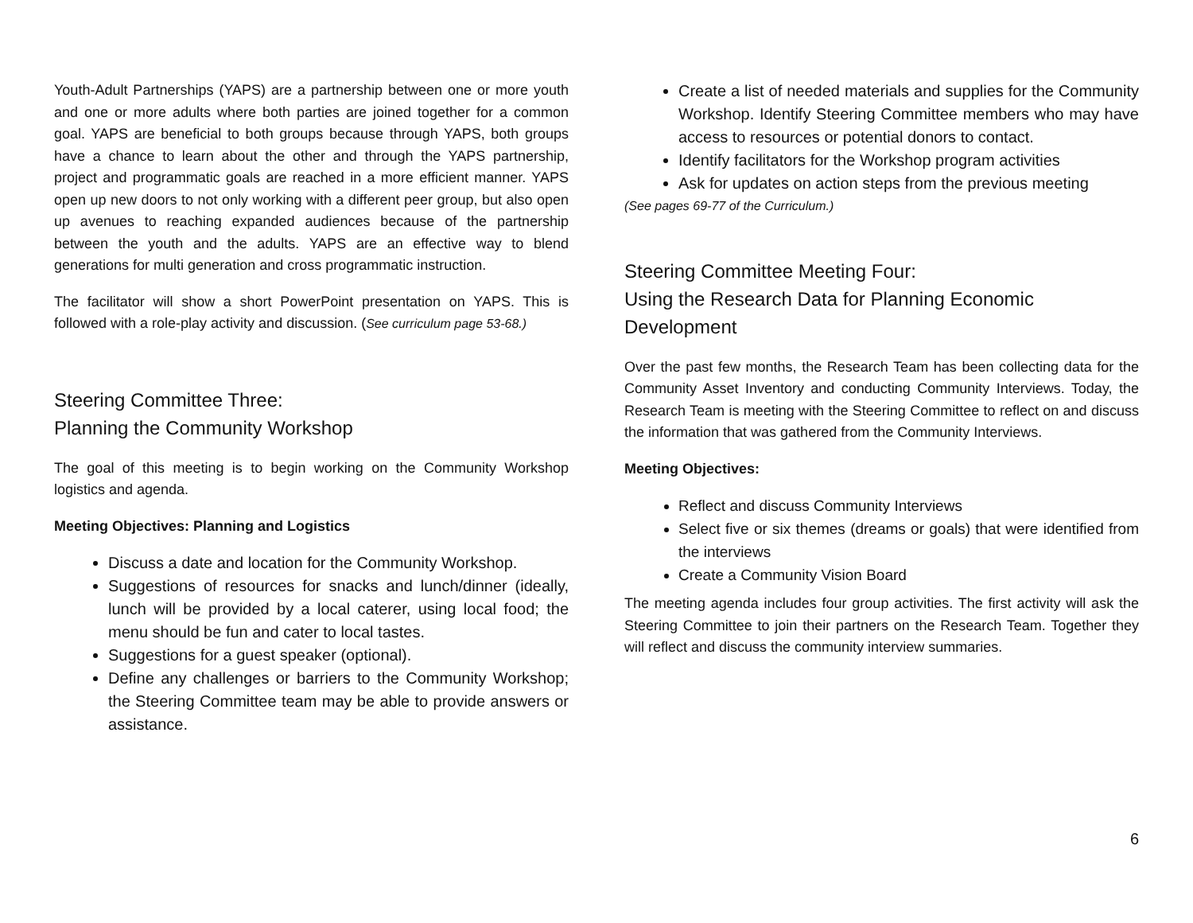Youth-Adult Partnerships (YAPS) are a partnership between one or more youth and one or more adults where both parties are joined together for a common goal. YAPS are beneficial to both groups because through YAPS, both groups have a chance to learn about the other and through the YAPS partnership, project and programmatic goals are reached in a more efficient manner. YAPS open up new doors to not only working with a different peer group, but also open up avenues to reaching expanded audiences because of the partnership between the youth and the adults. YAPS are an effective way to blend generations for multi generation and cross programmatic instruction.
The facilitator will show a short PowerPoint presentation on YAPS. This is followed with a role-play activity and discussion. (See curriculum page 53-68.)
Steering Committee Three:
Planning the Community Workshop
The goal of this meeting is to begin working on the Community Workshop logistics and agenda.
Meeting Objectives: Planning and Logistics
Discuss a date and location for the Community Workshop.
Suggestions of resources for snacks and lunch/dinner (ideally, lunch will be provided by a local caterer, using local food; the menu should be fun and cater to local tastes.
Suggestions for a guest speaker (optional).
Define any challenges or barriers to the Community Workshop; the Steering Committee team may be able to provide answers or assistance.
Create a list of needed materials and supplies for the Community Workshop. Identify Steering Committee members who may have access to resources or potential donors to contact.
Identify facilitators for the Workshop program activities
Ask for updates on action steps from the previous meeting
(See pages 69-77 of the Curriculum.)
Steering Committee Meeting Four:
Using the Research Data for Planning Economic Development
Over the past few months, the Research Team has been collecting data for the Community Asset Inventory and conducting Community Interviews. Today, the Research Team is meeting with the Steering Committee to reflect on and discuss the information that was gathered from the Community Interviews.
Meeting Objectives:
Reflect and discuss Community Interviews
Select five or six themes (dreams or goals) that were identified from the interviews
Create a Community Vision Board
The meeting agenda includes four group activities. The first activity will ask the Steering Committee to join their partners on the Research Team. Together they will reflect and discuss the community interview summaries.
6